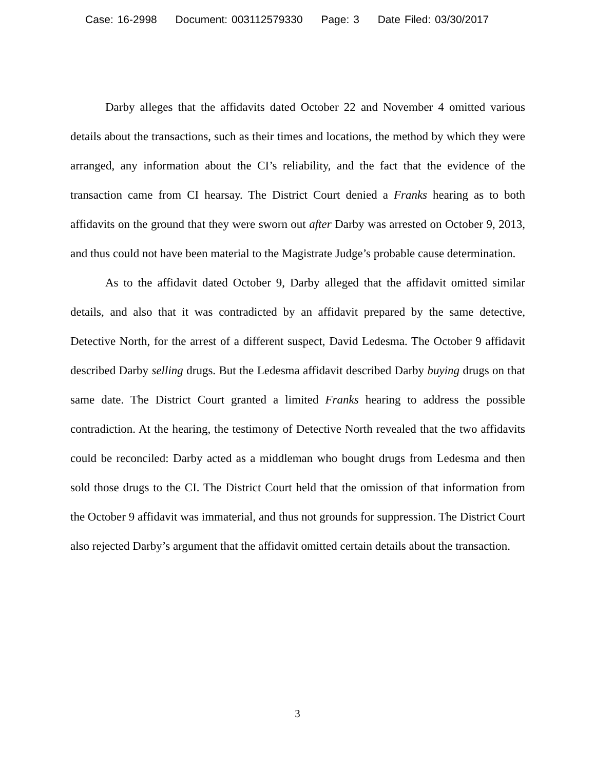Case: 16-2998 Document: 003112579330 Page: 3 Date Filed: 03/30/2017
Darby alleges that the affidavits dated October 22 and November 4 omitted various details about the transactions, such as their times and locations, the method by which they were arranged, any information about the CI’s reliability, and the fact that the evidence of the transaction came from CI hearsay. The District Court denied a Franks hearing as to both affidavits on the ground that they were sworn out after Darby was arrested on October 9, 2013, and thus could not have been material to the Magistrate Judge’s probable cause determination.
As to the affidavit dated October 9, Darby alleged that the affidavit omitted similar details, and also that it was contradicted by an affidavit prepared by the same detective, Detective North, for the arrest of a different suspect, David Ledesma. The October 9 affidavit described Darby selling drugs. But the Ledesma affidavit described Darby buying drugs on that same date. The District Court granted a limited Franks hearing to address the possible contradiction. At the hearing, the testimony of Detective North revealed that the two affidavits could be reconciled: Darby acted as a middleman who bought drugs from Ledesma and then sold those drugs to the CI. The District Court held that the omission of that information from the October 9 affidavit was immaterial, and thus not grounds for suppression. The District Court also rejected Darby’s argument that the affidavit omitted certain details about the transaction.
3